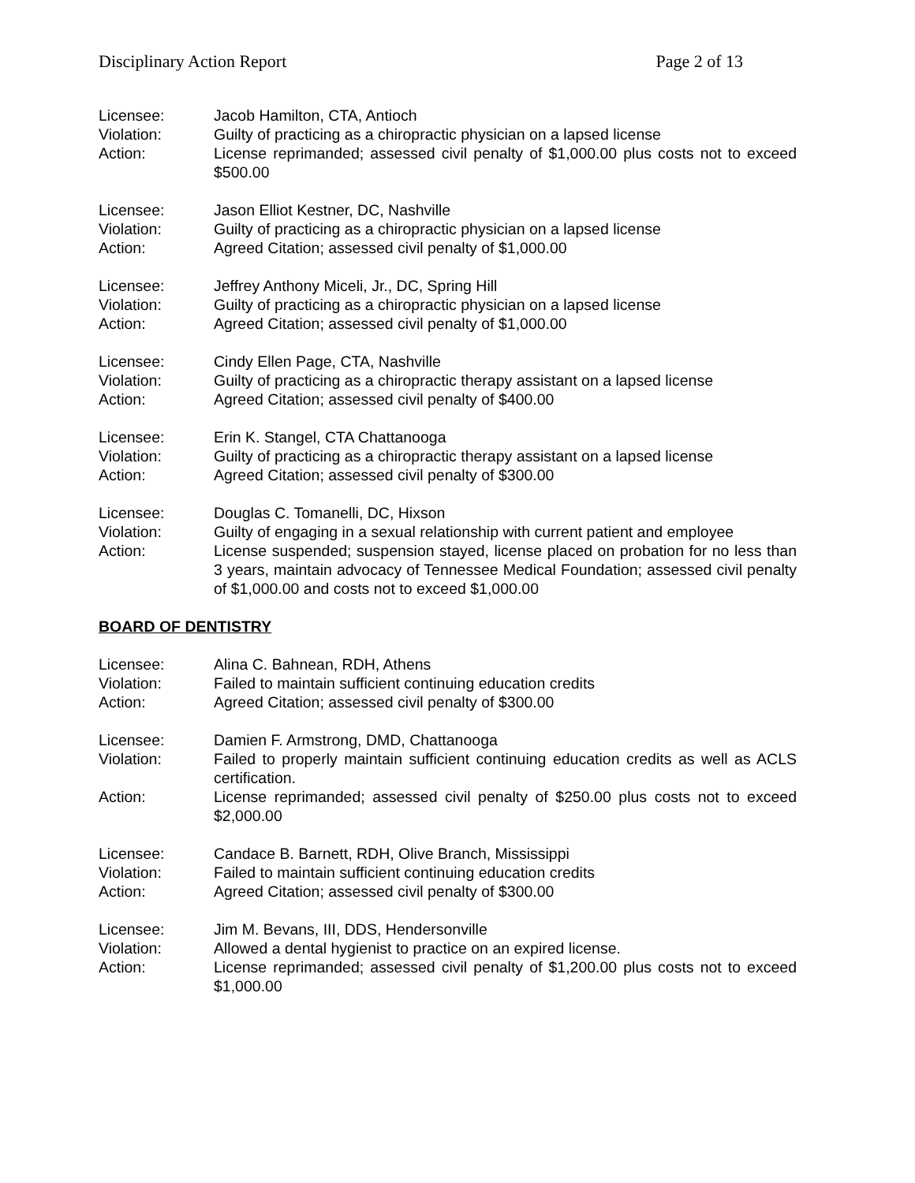Disciplinary Action Report Page 2 of 13
Licensee: Jacob Hamilton, CTA, Antioch
Violation: Guilty of practicing as a chiropractic physician on a lapsed license
Action: License reprimanded; assessed civil penalty of $1,000.00 plus costs not to exceed $500.00
Licensee: Jason Elliot Kestner, DC, Nashville
Violation: Guilty of practicing as a chiropractic physician on a lapsed license
Action: Agreed Citation; assessed civil penalty of $1,000.00
Licensee: Jeffrey Anthony Miceli, Jr., DC, Spring Hill
Violation: Guilty of practicing as a chiropractic physician on a lapsed license
Action: Agreed Citation; assessed civil penalty of $1,000.00
Licensee: Cindy Ellen Page, CTA, Nashville
Violation: Guilty of practicing as a chiropractic therapy assistant on a lapsed license
Action: Agreed Citation; assessed civil penalty of $400.00
Licensee: Erin K. Stangel, CTA Chattanooga
Violation: Guilty of practicing as a chiropractic therapy assistant on a lapsed license
Action: Agreed Citation; assessed civil penalty of $300.00
Licensee: Douglas C. Tomanelli, DC, Hixson
Violation: Guilty of engaging in a sexual relationship with current patient and employee
Action: License suspended; suspension stayed, license placed on probation for no less than 3 years, maintain advocacy of Tennessee Medical Foundation; assessed civil penalty of $1,000.00 and costs not to exceed $1,000.00
BOARD OF DENTISTRY
Licensee: Alina C. Bahnean, RDH, Athens
Violation: Failed to maintain sufficient continuing education credits
Action: Agreed Citation; assessed civil penalty of $300.00
Licensee: Damien F. Armstrong, DMD, Chattanooga
Violation: Failed to properly maintain sufficient continuing education credits as well as ACLS certification.
Action: License reprimanded; assessed civil penalty of $250.00 plus costs not to exceed $2,000.00
Licensee: Candace B. Barnett, RDH, Olive Branch, Mississippi
Violation: Failed to maintain sufficient continuing education credits
Action: Agreed Citation; assessed civil penalty of $300.00
Licensee: Jim M. Bevans, III, DDS, Hendersonville
Violation: Allowed a dental hygienist to practice on an expired license.
Action: License reprimanded; assessed civil penalty of $1,200.00 plus costs not to exceed $1,000.00